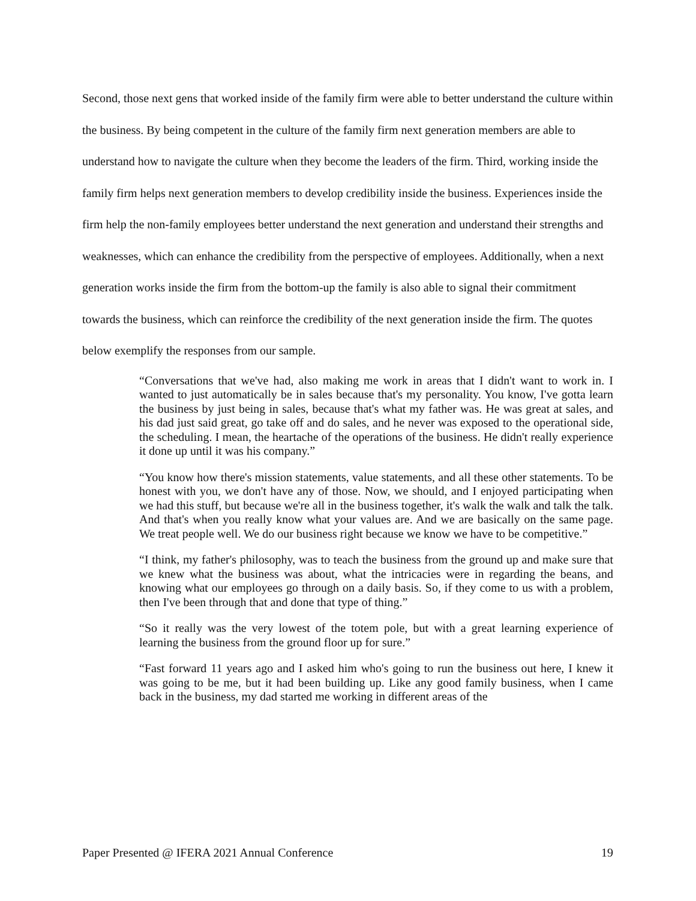Second, those next gens that worked inside of the family firm were able to better understand the culture within the business. By being competent in the culture of the family firm next generation members are able to understand how to navigate the culture when they become the leaders of the firm. Third, working inside the family firm helps next generation members to develop credibility inside the business. Experiences inside the firm help the non-family employees better understand the next generation and understand their strengths and weaknesses, which can enhance the credibility from the perspective of employees. Additionally, when a next generation works inside the firm from the bottom-up the family is also able to signal their commitment towards the business, which can reinforce the credibility of the next generation inside the firm. The quotes below exemplify the responses from our sample.
“Conversations that we've had, also making me work in areas that I didn't want to work in. I wanted to just automatically be in sales because that's my personality. You know, I've gotta learn the business by just being in sales, because that's what my father was. He was great at sales, and his dad just said great, go take off and do sales, and he never was exposed to the operational side, the scheduling. I mean, the heartache of the operations of the business. He didn't really experience it done up until it was his company.”
“You know how there's mission statements, value statements, and all these other statements. To be honest with you, we don't have any of those. Now, we should, and I enjoyed participating when we had this stuff, but because we're all in the business together, it's walk the walk and talk the talk. And that's when you really know what your values are. And we are basically on the same page. We treat people well. We do our business right because we know we have to be competitive.”
“I think, my father's philosophy, was to teach the business from the ground up and make sure that we knew what the business was about, what the intricacies were in regarding the beans, and knowing what our employees go through on a daily basis. So, if they come to us with a problem, then I've been through that and done that type of thing.”
“So it really was the very lowest of the totem pole, but with a great learning experience of learning the business from the ground floor up for sure.”
“Fast forward 11 years ago and I asked him who's going to run the business out here, I knew it was going to be me, but it had been building up. Like any good family business, when I came back in the business, my dad started me working in different areas of the
Paper Presented @ IFERA 2021 Annual Conference 19